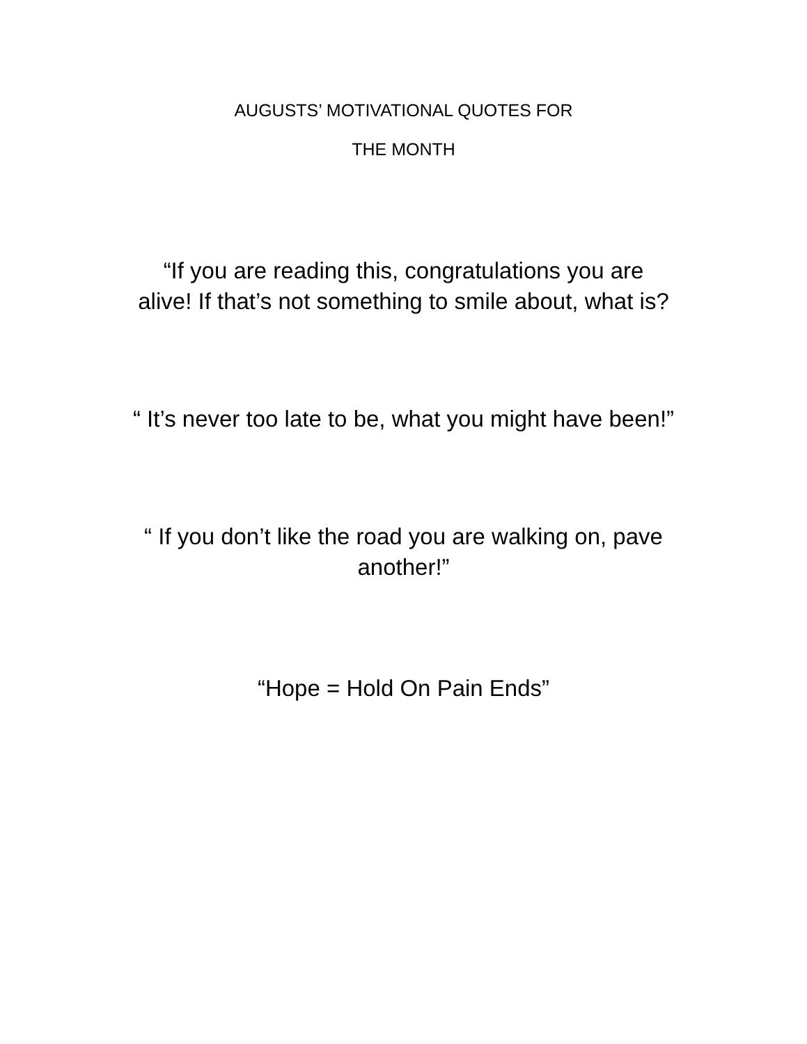AUGUSTS’ MOTIVATIONAL QUOTES FOR
THE MONTH
“If you are reading this, congratulations you are
alive! If that’s not something to smile about, what is?
“ It’s never too late to be, what you might have been!”
“ If you don’t like the road you are walking on, pave
another!”
“Hope = Hold On Pain Ends”